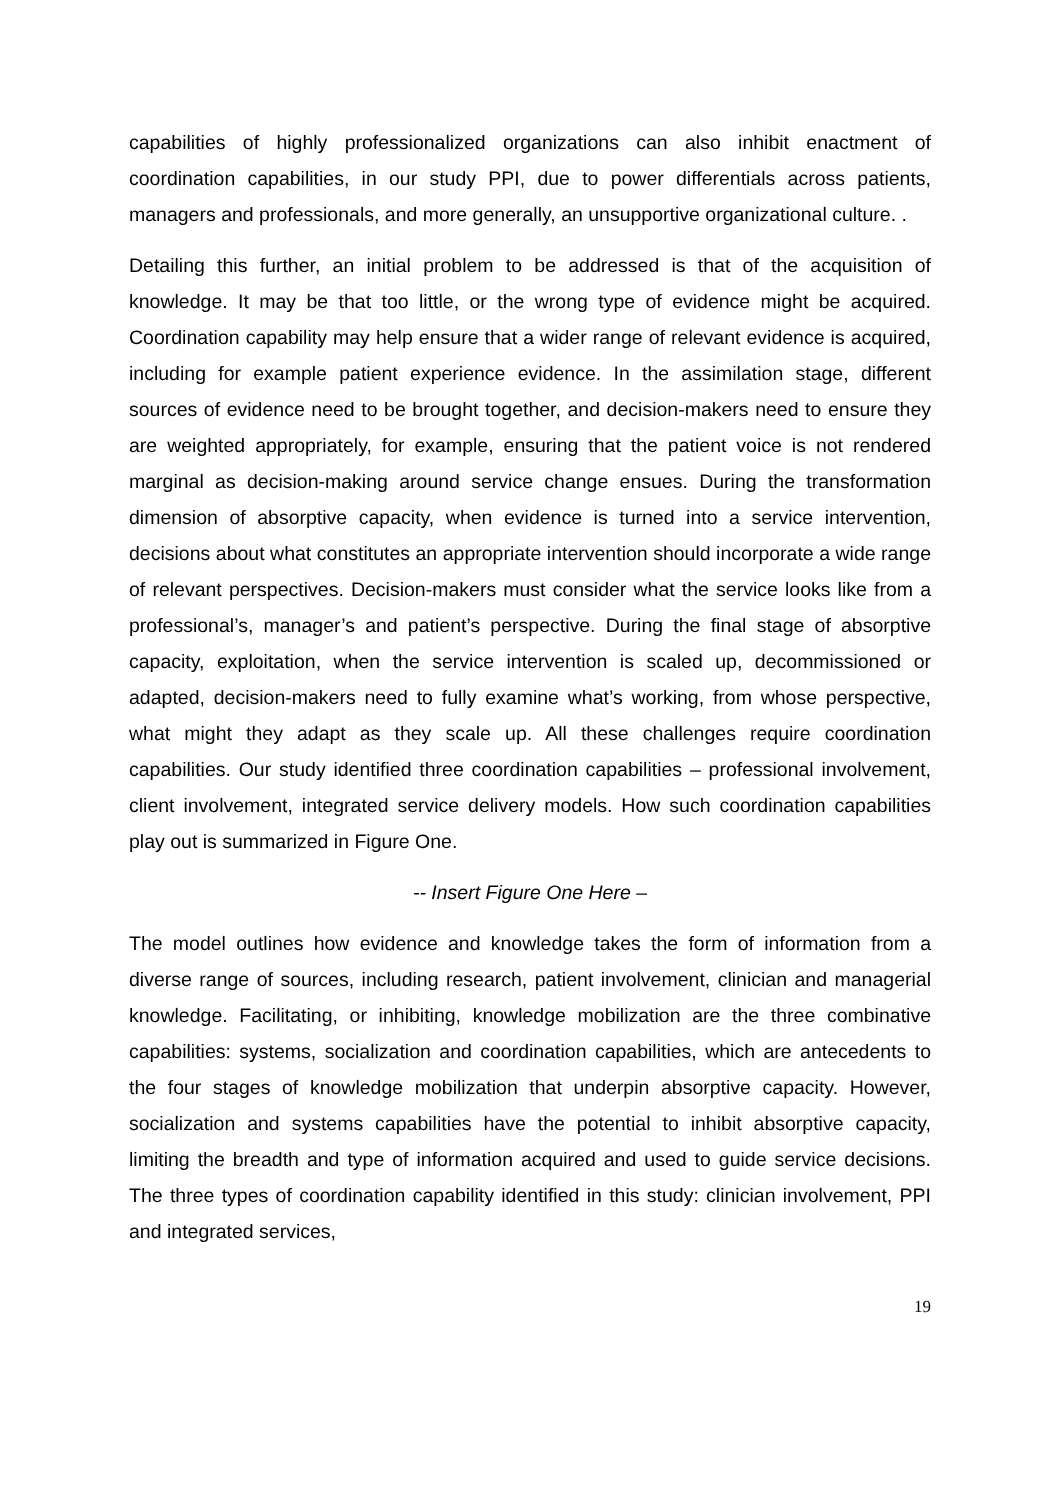capabilities of highly professionalized organizations can also inhibit enactment of coordination capabilities, in our study PPI, due to power differentials across patients, managers and professionals, and more generally, an unsupportive organizational culture. .
Detailing this further, an initial problem to be addressed is that of the acquisition of knowledge. It may be that too little, or the wrong type of evidence might be acquired. Coordination capability may help ensure that a wider range of relevant evidence is acquired, including for example patient experience evidence. In the assimilation stage, different sources of evidence need to be brought together, and decision-makers need to ensure they are weighted appropriately, for example, ensuring that the patient voice is not rendered marginal as decision-making around service change ensues. During the transformation dimension of absorptive capacity, when evidence is turned into a service intervention, decisions about what constitutes an appropriate intervention should incorporate a wide range of relevant perspectives. Decision-makers must consider what the service looks like from a professional’s, manager’s and patient’s perspective. During the final stage of absorptive capacity, exploitation, when the service intervention is scaled up, decommissioned or adapted, decision-makers need to fully examine what’s working, from whose perspective, what might they adapt as they scale up. All these challenges require coordination capabilities. Our study identified three coordination capabilities – professional involvement, client involvement, integrated service delivery models. How such coordination capabilities play out is summarized in Figure One.
-- Insert Figure One Here –
The model outlines how evidence and knowledge takes the form of information from a diverse range of sources, including research, patient involvement, clinician and managerial knowledge. Facilitating, or inhibiting, knowledge mobilization are the three combinative capabilities: systems, socialization and coordination capabilities, which are antecedents to the four stages of knowledge mobilization that underpin absorptive capacity. However, socialization and systems capabilities have the potential to inhibit absorptive capacity, limiting the breadth and type of information acquired and used to guide service decisions. The three types of coordination capability identified in this study: clinician involvement, PPI and integrated services,
19